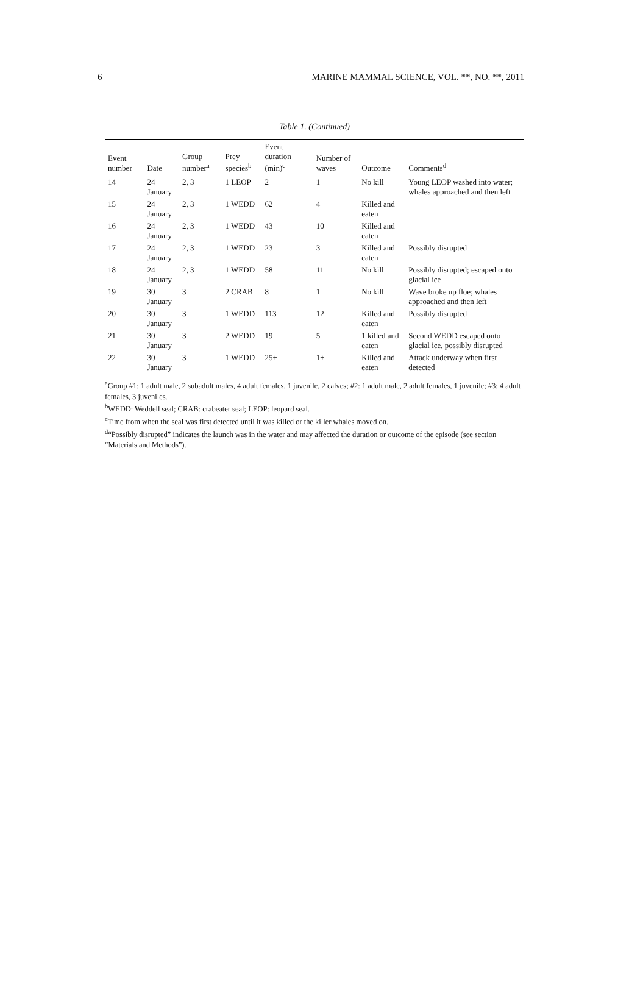6 MARINE MAMMAL SCIENCE, VOL. **, NO. **, 2011
Table 1. (Continued)
| Event number | Date | Group number<sup>a</sup> | Prey species<sup>b</sup> | Event duration (min)<sup>c</sup> | Number of waves | Outcome | Comments<sup>d</sup> |
| --- | --- | --- | --- | --- | --- | --- | --- |
| 14 | 24 January | 2, 3 | 1 LEOP | 2 | 1 | No kill | Young LEOP washed into water; whales approached and then left |
| 15 | 24 January | 2, 3 | 1 WEDD | 62 | 4 | Killed and eaten | |
| 16 | 24 January | 2, 3 | 1 WEDD | 43 | 10 | Killed and eaten | |
| 17 | 24 January | 2, 3 | 1 WEDD | 23 | 3 | Killed and eaten | Possibly disrupted |
| 18 | 24 January | 2, 3 | 1 WEDD | 58 | 11 | No kill | Possibly disrupted; escaped onto glacial ice |
| 19 | 30 January | 3 | 2 CRAB | 8 | 1 | No kill | Wave broke up floe; whales approached and then left |
| 20 | 30 January | 3 | 1 WEDD | 113 | 12 | Killed and eaten | Possibly disrupted |
| 21 | 30 January | 3 | 2 WEDD | 19 | 5 | 1 killed and eaten | Second WEDD escaped onto glacial ice, possibly disrupted |
| 22 | 30 January | 3 | 1 WEDD | 25+ | 1+ | Killed and eaten | Attack underway when first detected |
<sup>a</sup> Group #1: 1 adult male, 2 subadult males, 4 adult females, 1 juvenile, 2 calves; #2: 1 adult male, 2 adult females, 1 juvenile; #3: 4 adult females, 3 juveniles.
<sup>b</sup> WEDD: Weddell seal; CRAB: crabeater seal; LEOP: leopard seal.
<sup>c</sup> Time from when the seal was first detected until it was killed or the killer whales moved on.
<sup>d</sup> “Possibly disrupted” indicates the launch was in the water and may affected the duration or outcome of the episode (see section “Materials and Methods”).